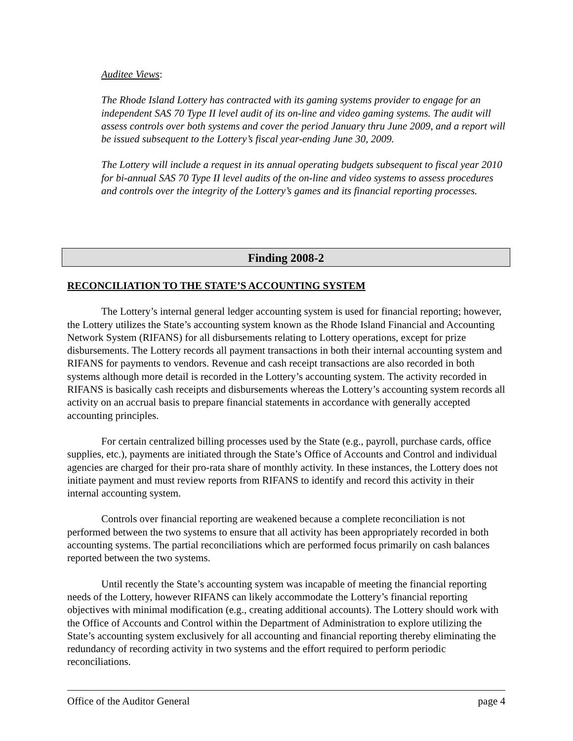Auditee Views:
The Rhode Island Lottery has contracted with its gaming systems provider to engage for an independent SAS 70 Type II level audit of its on-line and video gaming systems. The audit will assess controls over both systems and cover the period January thru June 2009, and a report will be issued subsequent to the Lottery’s fiscal year-ending June 30, 2009.
The Lottery will include a request in its annual operating budgets subsequent to fiscal year 2010 for bi-annual SAS 70 Type II level audits of the on-line and video systems to assess procedures and controls over the integrity of the Lottery’s games and its financial reporting processes.
Finding 2008-2
RECONCILIATION TO THE STATE’S ACCOUNTING SYSTEM
The Lottery’s internal general ledger accounting system is used for financial reporting; however, the Lottery utilizes the State’s accounting system known as the Rhode Island Financial and Accounting Network System (RIFANS) for all disbursements relating to Lottery operations, except for prize disbursements. The Lottery records all payment transactions in both their internal accounting system and RIFANS for payments to vendors. Revenue and cash receipt transactions are also recorded in both systems although more detail is recorded in the Lottery’s accounting system. The activity recorded in RIFANS is basically cash receipts and disbursements whereas the Lottery’s accounting system records all activity on an accrual basis to prepare financial statements in accordance with generally accepted accounting principles.
For certain centralized billing processes used by the State (e.g., payroll, purchase cards, office supplies, etc.), payments are initiated through the State’s Office of Accounts and Control and individual agencies are charged for their pro-rata share of monthly activity. In these instances, the Lottery does not initiate payment and must review reports from RIFANS to identify and record this activity in their internal accounting system.
Controls over financial reporting are weakened because a complete reconciliation is not performed between the two systems to ensure that all activity has been appropriately recorded in both accounting systems. The partial reconciliations which are performed focus primarily on cash balances reported between the two systems.
Until recently the State’s accounting system was incapable of meeting the financial reporting needs of the Lottery, however RIFANS can likely accommodate the Lottery’s financial reporting objectives with minimal modification (e.g., creating additional accounts). The Lottery should work with the Office of Accounts and Control within the Department of Administration to explore utilizing the State’s accounting system exclusively for all accounting and financial reporting thereby eliminating the redundancy of recording activity in two systems and the effort required to perform periodic reconciliations.
Office of the Auditor General page 4